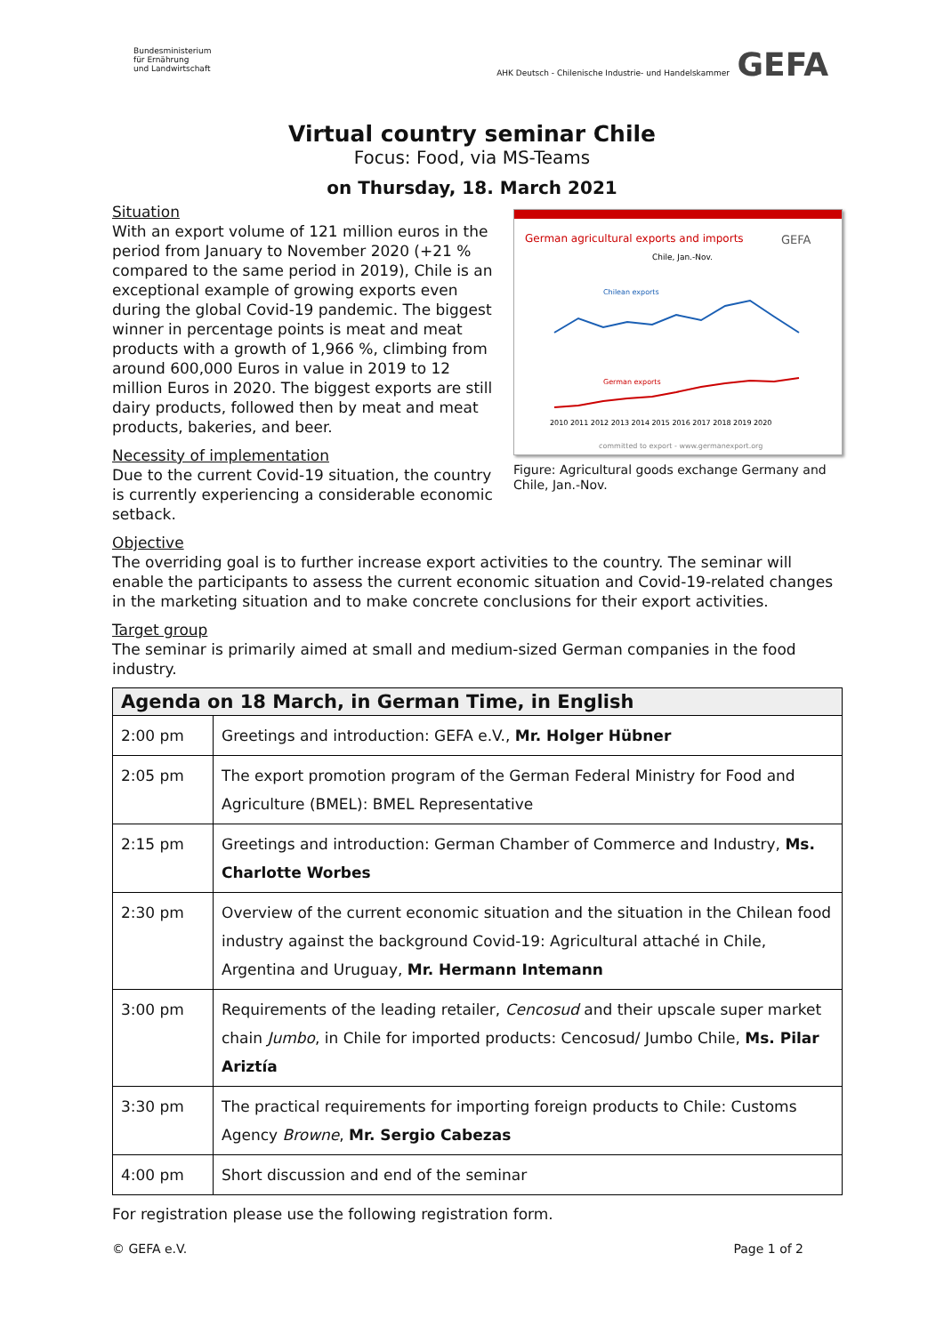Bundesministerium
für Ernährung
und Landwirtschaft
AHK Deutsch - Chilenische Industrie- und Handelskammer GEFA
Virtual country seminar Chile
Focus: Food, via MS-Teams
on Thursday, 18. March 2021
German agricultural exports and imports
GEFA
Chile, Jan.-Nov.
Chilean exports
German exports
2010 2011 2012 2013 2014 2015 2016 2017 2018 2019 2020
committed to export - www.germanexport.org
Figure: Agricultural goods exchange Germany and Chile, Jan.-Nov.
Situation
With an export volume of 121 million euros in the period from January to November 2020 (+21 % compared to the same period in 2019), Chile is an exceptional example of growing exports even during the global Covid-19 pandemic. The biggest winner in percentage points is meat and meat products with a growth of 1,966 %, climbing from around 600,000 Euros in value in 2019 to 12 million Euros in 2020. The biggest exports are still dairy products, followed then by meat and meat products, bakeries, and beer.
Necessity of implementation
Due to the current Covid-19 situation, the country is currently experiencing a considerable economic setback.
Objective
The overriding goal is to further increase export activities to the country. The seminar will enable the participants to assess the current economic situation and Covid-19-related changes in the marketing situation and to make concrete conclusions for their export activities.
Target group
The seminar is primarily aimed at small and medium-sized German companies in the food industry.
| Agenda on 18 March, in German Time, in English | |
| --- | --- |
| 2:00 pm | Greetings and introduction: GEFA e.V., Mr. Holger Hübner |
| 2:05 pm | The export promotion program of the German Federal Ministry for Food and Agriculture (BMEL): BMEL Representative |
| 2:15 pm | Greetings and introduction: German Chamber of Commerce and Industry, Ms. Charlotte Worbes |
| 2:30 pm | Overview of the current economic situation and the situation in the Chilean food industry against the background Covid-19: Agricultural attaché in Chile, Argentina and Uruguay, Mr. Hermann Intemann |
| 3:00 pm | Requirements of the leading retailer, Cencosud and their upscale super market chain Jumbo , in Chile for imported products: Cencosud/ Jumbo Chile, Ms. Pilar Ariztía |
| 3:30 pm | The practical requirements for importing foreign products to Chile: Customs Agency Browne , Mr. Sergio Cabezas |
| 4:00 pm | Short discussion and end of the seminar |
For registration please use the following registration form.
© GEFA e.V. Page 1 of 2